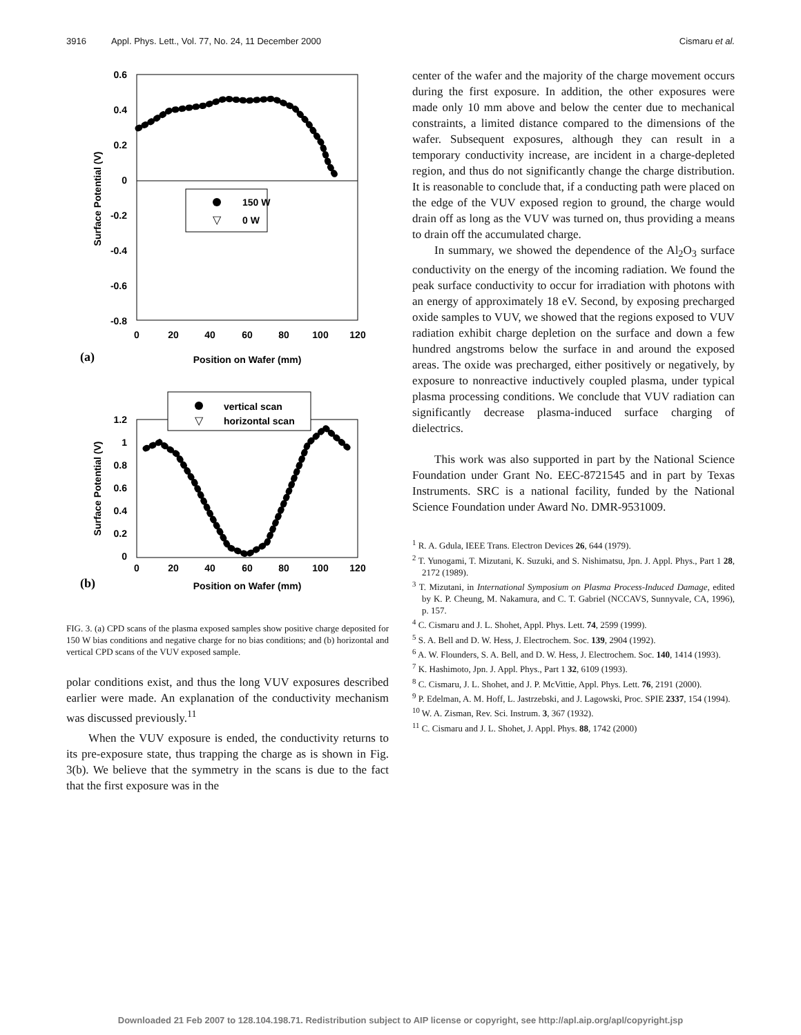3916 Appl. Phys. Lett., Vol. 77, No. 24, 11 December 2000 Cismaru et al.
0.6
0.4
0.2
0
-0.2
-0.4
-0.6
-0.8
0
20
40
60
80
100
120
Position on Wafer (mm)
(a)
Surface Potential (V)
150 W
▽
0 W
1.2
1
0.8
0.6
0.4
0.2
0
0
20
40
60
80
100
120
Position on Wafer (mm)
(b)
Surface Potential (V)
vertical scan
▽
horizontal scan
FIG. 3. (a) CPD scans of the plasma exposed samples show positive charge deposited for 150 W bias conditions and negative charge for no bias conditions; and (b) horizontal and vertical CPD scans of the VUV exposed sample.
polar conditions exist, and thus the long VUV exposures described earlier were made. An explanation of the conductivity mechanism was discussed previously.<sup>11</sup>
When the VUV exposure is ended, the conductivity returns to its pre-exposure state, thus trapping the charge as is shown in Fig. 3(b). We believe that the symmetry in the scans is due to the fact that the first exposure was in the
center of the wafer and the majority of the charge movement occurs during the first exposure. In addition, the other exposures were made only 10 mm above and below the center due to mechanical constraints, a limited distance compared to the dimensions of the wafer. Subsequent exposures, although they can result in a temporary conductivity increase, are incident in a charge-depleted region, and thus do not significantly change the charge distribution. It is reasonable to conclude that, if a conducting path were placed on the edge of the VUV exposed region to ground, the charge would drain off as long as the VUV was turned on, thus providing a means to drain off the accumulated charge.
In summary, we showed the dependence of the Al<sub>2</sub>O<sub>3</sub> surface conductivity on the energy of the incoming radiation. We found the peak surface conductivity to occur for irradiation with photons with an energy of approximately 18 eV. Second, by exposing precharged oxide samples to VUV, we showed that the regions exposed to VUV radiation exhibit charge depletion on the surface and down a few hundred angstroms below the surface in and around the exposed areas. The oxide was precharged, either positively or negatively, by exposure to nonreactive inductively coupled plasma, under typical plasma processing conditions. We conclude that VUV radiation can significantly decrease plasma-induced surface charging of dielectrics.
This work was also supported in part by the National Science Foundation under Grant No. EEC-8721545 and in part by Texas Instruments. SRC is a national facility, funded by the National Science Foundation under Award No. DMR-9531009.
<sup>1</sup> R. A. Gdula, IEEE Trans. Electron Devices 26, 644 (1979).
<sup>2</sup> T. Yunogami, T. Mizutani, K. Suzuki, and S. Nishimatsu, Jpn. J. Appl. Phys., Part 1 28, 2172 (1989).
<sup>3</sup> T. Mizutani, in International Symposium on Plasma Process-Induced Damage, edited by K. P. Cheung, M. Nakamura, and C. T. Gabriel (NCCAVS, Sunnyvale, CA, 1996), p. 157.
<sup>4</sup> C. Cismaru and J. L. Shohet, Appl. Phys. Lett. 74, 2599 (1999).
<sup>5</sup> S. A. Bell and D. W. Hess, J. Electrochem. Soc. 139, 2904 (1992).
<sup>6</sup> A. W. Flounders, S. A. Bell, and D. W. Hess, J. Electrochem. Soc. 140, 1414 (1993).
<sup>7</sup> K. Hashimoto, Jpn. J. Appl. Phys., Part 1 32, 6109 (1993).
<sup>8</sup> C. Cismaru, J. L. Shohet, and J. P. McVittie, Appl. Phys. Lett. 76, 2191 (2000).
<sup>9</sup> P. Edelman, A. M. Hoff, L. Jastrzebski, and J. Lagowski, Proc. SPIE 2337, 154 (1994).
<sup>10</sup> W. A. Zisman, Rev. Sci. Instrum. 3, 367 (1932).
<sup>11</sup> C. Cismaru and J. L. Shohet, J. Appl. Phys. 88, 1742 (2000)
Downloaded 21 Feb 2007 to 128.104.198.71. Redistribution subject to AIP license or copyright, see http://apl.aip.org/apl/copyright.jsp